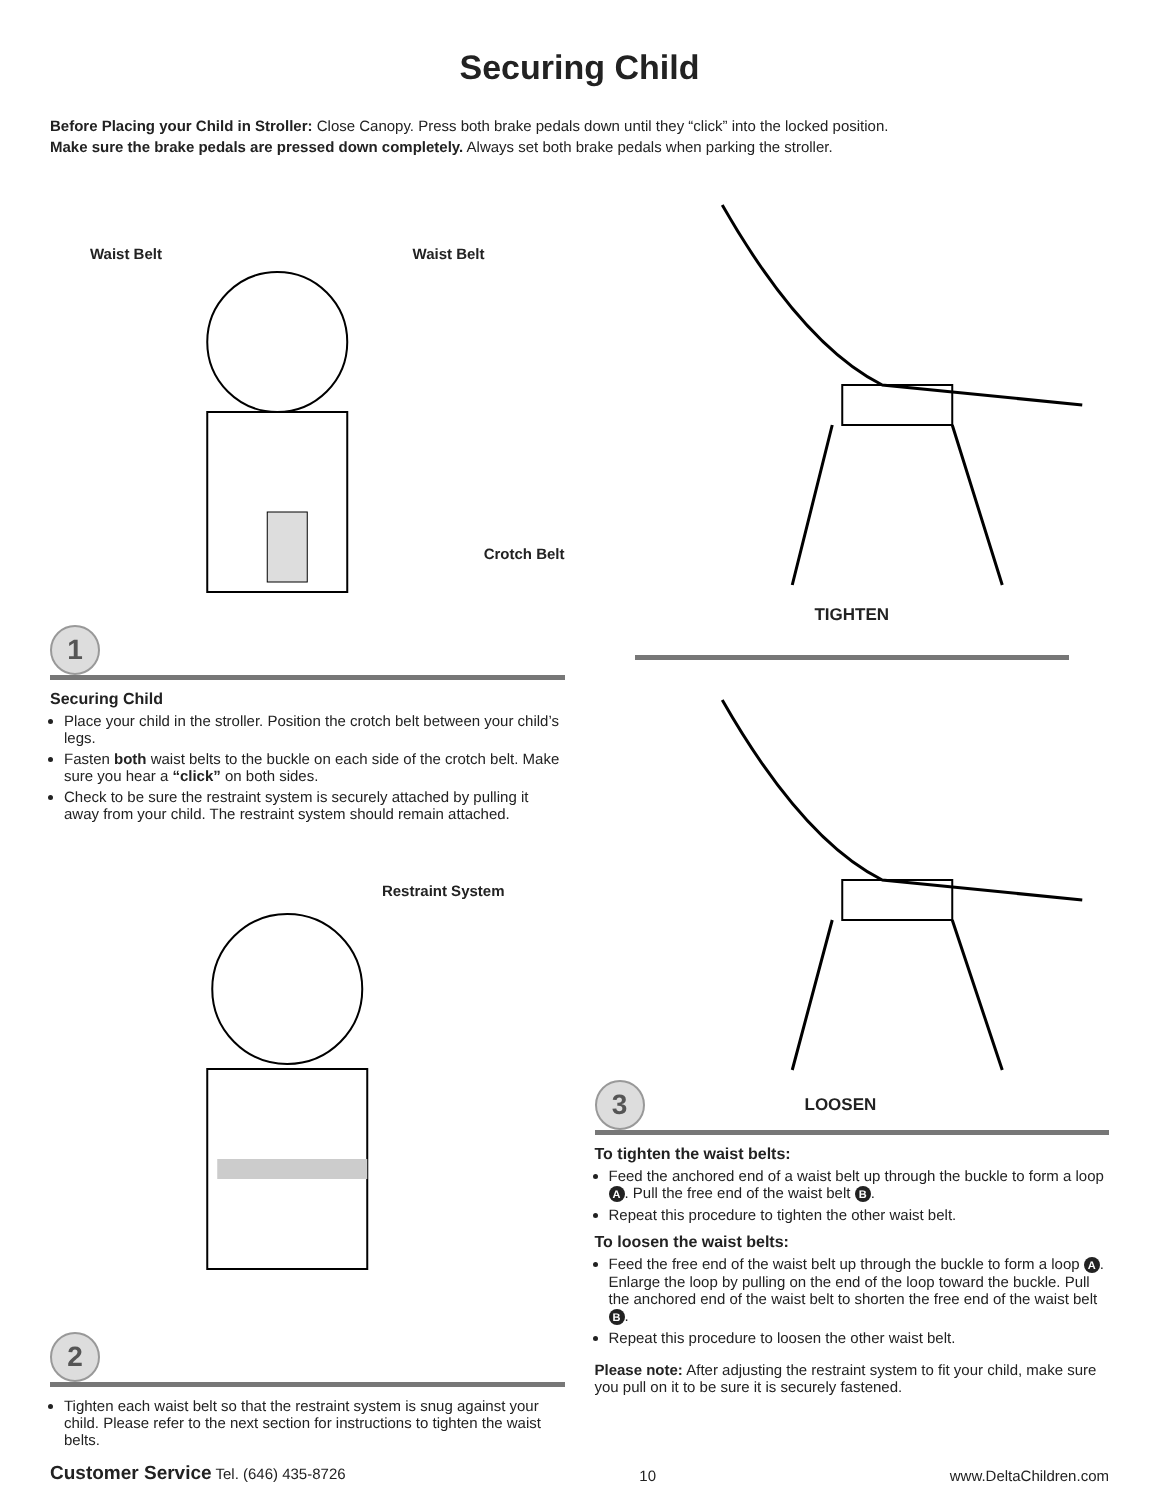Securing Child
Before Placing your Child in Stroller: Close Canopy. Press both brake pedals down until they “click” into the locked position.
Make sure the brake pedals are pressed down completely. Always set both brake pedals when parking the stroller.
Waist Belt Waist Belt
Crotch Belt
1
Securing Child
Place your child in the stroller. Position the crotch belt between your child’s legs.
Fasten both waist belts to the buckle on each side of the crotch belt. Make sure you hear a “click” on both sides.
Check to be sure the restraint system is securely attached by pulling it away from your child. The restraint system should remain attached.
Restraint System
2
Tighten each waist belt so that the restraint system is snug against your child. Please refer to the next section for instructions to tighten the waist belts.
TIGHTEN
3
LOOSEN
To tighten the waist belts:
Feed the anchored end of a waist belt up through the buckle to form a loop A. Pull the free end of the waist belt B.
Repeat this procedure to tighten the other waist belt.
To loosen the waist belts:
Feed the free end of the waist belt up through the buckle to form a loop A. Enlarge the loop by pulling on the end of the loop toward the buckle. Pull the anchored end of the waist belt to shorten the free end of the waist belt B.
Repeat this procedure to loosen the other waist belt.
Please note: After adjusting the restraint system to fit your child, make sure you pull on it to be sure it is securely fastened.
Customer Service Tel. (646) 435-8726 10 www.DeltaChildren.com